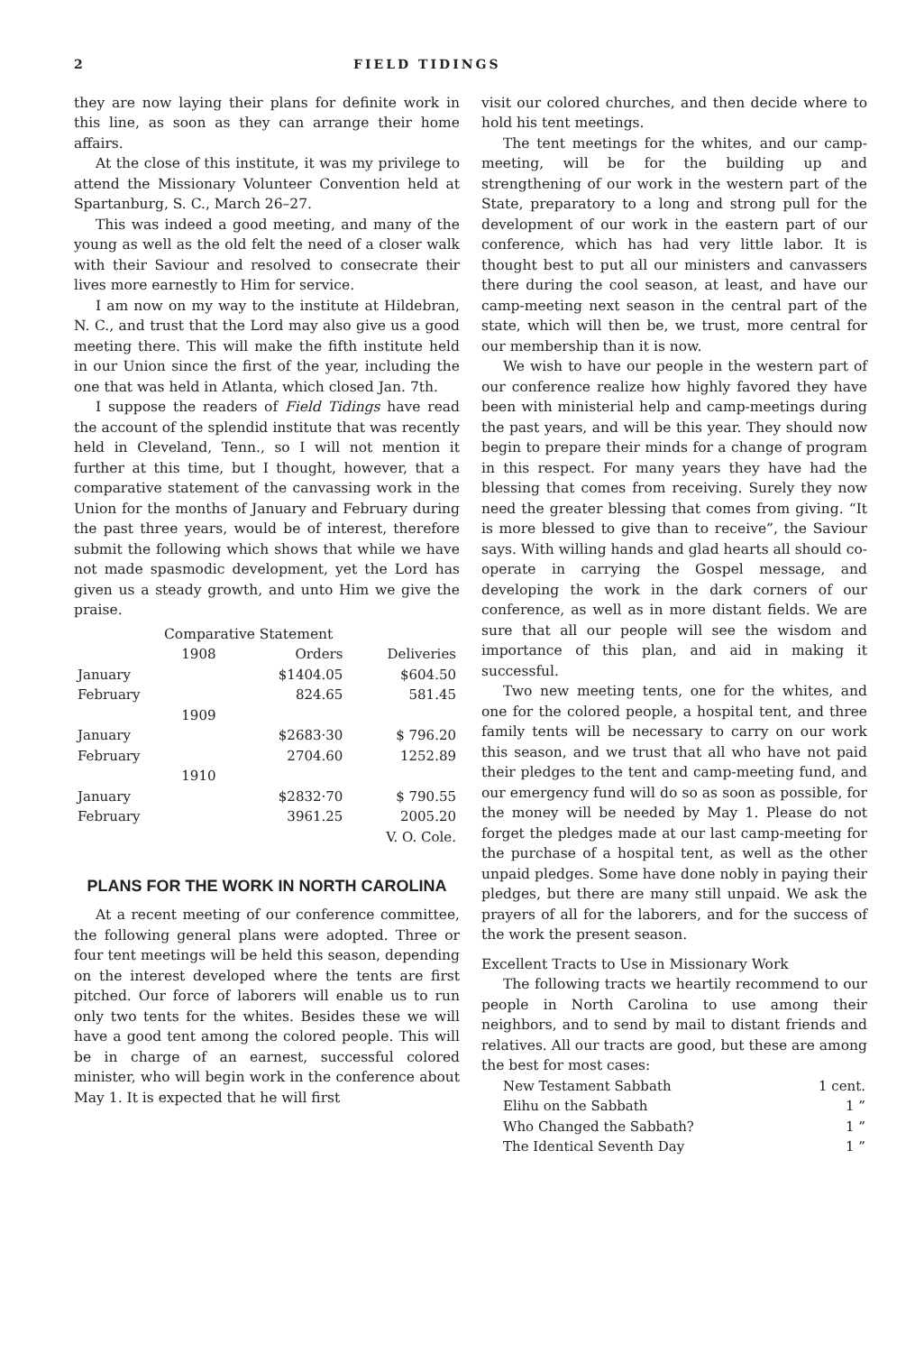2 FIELD TIDINGS
they are now laying their plans for definite work in this line, as soon as they can arrange their home affairs.
At the close of this institute, it was my privilege to attend the Missionary Volunteer Convention held at Spartanburg, S. C., March 26–27.
This was indeed a good meeting, and many of the young as well as the old felt the need of a closer walk with their Saviour and resolved to consecrate their lives more earnestly to Him for service.
I am now on my way to the institute at Hildebran, N. C., and trust that the Lord may also give us a good meeting there. This will make the fifth institute held in our Union since the first of the year, including the one that was held in Atlanta, which closed Jan. 7th.
I suppose the readers of Field Tidings have read the account of the splendid institute that was recently held in Cleveland, Tenn., so I will not mention it further at this time, but I thought, however, that a comparative statement of the canvassing work in the Union for the months of January and February during the past three years, would be of interest, therefore submit the following which shows that while we have not made spasmodic development, yet the Lord has given us a steady growth, and unto Him we give the praise.
Comparative Statement
| | 1908 | Orders | Deliveries |
| January | | $1404.05 | $604.50 |
| February | | 824.65 | 581.45 |
| | 1909 | | |
| January | | $2683·30 | $ 796.20 |
| February | | 2704.60 | 1252.89 |
| | 1910 | | |
| January | | $2832·70 | $ 790.55 |
| February | | 3961.25 | 2005.20 |
| | | V. O. Cole. | |
PLANS FOR THE WORK IN NORTH CAROLINA
At a recent meeting of our conference committee, the following general plans were adopted. Three or four tent meetings will be held this season, depending on the interest developed where the tents are first pitched. Our force of laborers will enable us to run only two tents for the whites. Besides these we will have a good tent among the colored people. This will be in charge of an earnest, successful colored minister, who will begin work in the conference about May 1. It is expected that he will first
visit our colored churches, and then decide where to hold his tent meetings.
The tent meetings for the whites, and our camp-meeting, will be for the building up and strengthening of our work in the western part of the State, preparatory to a long and strong pull for the development of our work in the eastern part of our conference, which has had very little labor. It is thought best to put all our ministers and canvassers there during the cool season, at least, and have our camp-meeting next season in the central part of the state, which will then be, we trust, more central for our membership than it is now.
We wish to have our people in the western part of our conference realize how highly favored they have been with ministerial help and camp-meetings during the past years, and will be this year. They should now begin to prepare their minds for a change of program in this respect. For many years they have had the blessing that comes from receiving. Surely they now need the greater blessing that comes from giving. “It is more blessed to give than to receive”, the Saviour says. With willing hands and glad hearts all should co-operate in carrying the Gospel message, and developing the work in the dark corners of our conference, as well as in more distant fields. We are sure that all our people will see the wisdom and importance of this plan, and aid in making it successful.
Two new meeting tents, one for the whites, and one for the colored people, a hospital tent, and three family tents will be necessary to carry on our work this season, and we trust that all who have not paid their pledges to the tent and camp-meeting fund, and our emergency fund will do so as soon as possible, for the money will be needed by May 1. Please do not forget the pledges made at our last camp-meeting for the purchase of a hospital tent, as well as the other unpaid pledges. Some have done nobly in paying their pledges, but there are many still unpaid. We ask the prayers of all for the laborers, and for the success of the work the present season.
Excellent Tracts to Use in Missionary Work
The following tracts we heartily recommend to our people in North Carolina to use among their neighbors, and to send by mail to distant friends and relatives. All our tracts are good, but these are among the best for most cases:
| New Testament Sabbath | 1 cent. |
| Elihu on the Sabbath | 1 ” |
| Who Changed the Sabbath? | 1 ” |
| The Identical Seventh Day | 1 ” |